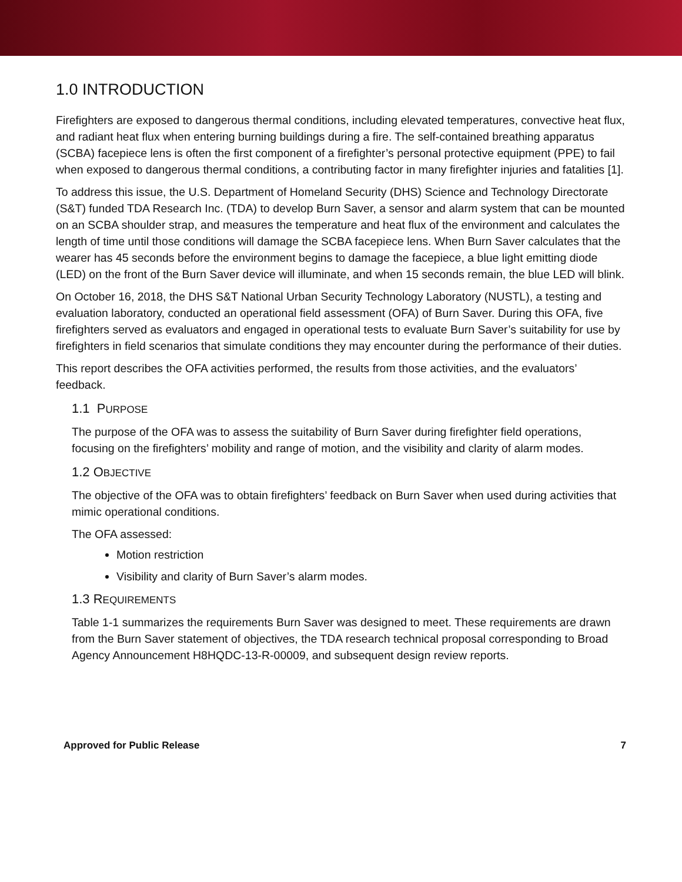1.0 INTRODUCTION
Firefighters are exposed to dangerous thermal conditions, including elevated temperatures, convective heat flux, and radiant heat flux when entering burning buildings during a fire. The self-contained breathing apparatus (SCBA) facepiece lens is often the first component of a firefighter’s personal protective equipment (PPE) to fail when exposed to dangerous thermal conditions, a contributing factor in many firefighter injuries and fatalities [1].
To address this issue, the U.S. Department of Homeland Security (DHS) Science and Technology Directorate (S&T) funded TDA Research Inc. (TDA) to develop Burn Saver, a sensor and alarm system that can be mounted on an SCBA shoulder strap, and measures the temperature and heat flux of the environment and calculates the length of time until those conditions will damage the SCBA facepiece lens. When Burn Saver calculates that the wearer has 45 seconds before the environment begins to damage the facepiece, a blue light emitting diode (LED) on the front of the Burn Saver device will illuminate, and when 15 seconds remain, the blue LED will blink.
On October 16, 2018, the DHS S&T National Urban Security Technology Laboratory (NUSTL), a testing and evaluation laboratory, conducted an operational field assessment (OFA) of Burn Saver. During this OFA, five firefighters served as evaluators and engaged in operational tests to evaluate Burn Saver’s suitability for use by firefighters in field scenarios that simulate conditions they may encounter during the performance of their duties.
This report describes the OFA activities performed, the results from those activities, and the evaluators’ feedback.
1.1 PURPOSE
The purpose of the OFA was to assess the suitability of Burn Saver during firefighter field operations, focusing on the firefighters’ mobility and range of motion, and the visibility and clarity of alarm modes.
1.2 OBJECTIVE
The objective of the OFA was to obtain firefighters’ feedback on Burn Saver when used during activities that mimic operational conditions.
The OFA assessed:
Motion restriction
Visibility and clarity of Burn Saver’s alarm modes.
1.3 REQUIREMENTS
Table 1-1 summarizes the requirements Burn Saver was designed to meet. These requirements are drawn from the Burn Saver statement of objectives, the TDA research technical proposal corresponding to Broad Agency Announcement H8HQDC-13-R-00009, and subsequent design review reports.
Approved for Public Release 7